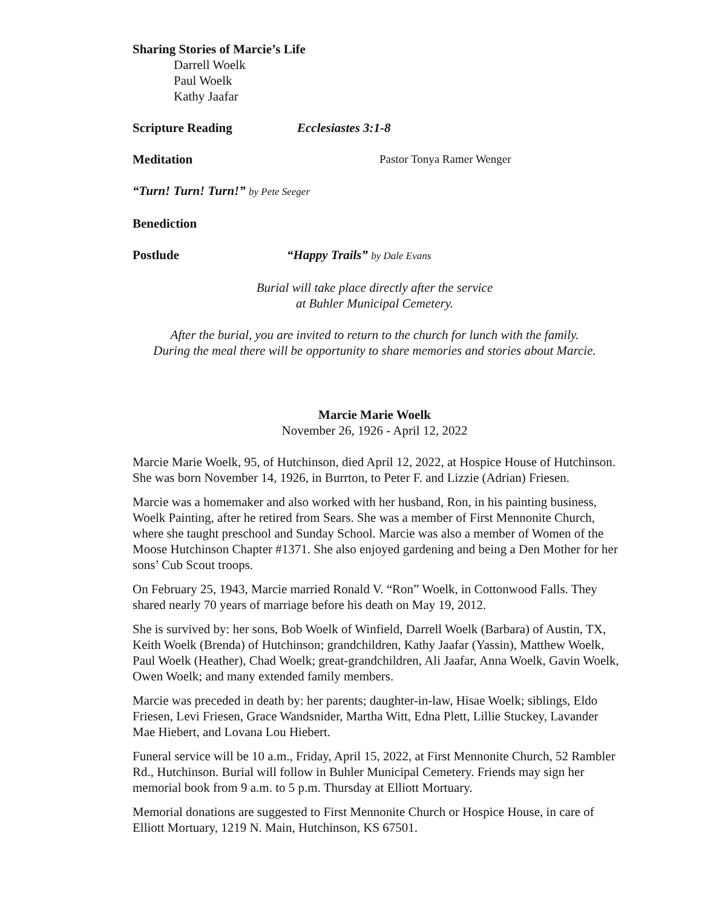Sharing Stories of Marcie’s Life
Darrell Woelk
Paul Woelk
Kathy Jaafar
Scripture Reading Ecclesiastes 3:1-8
Meditation Pastor Tonya Ramer Wenger
“Turn! Turn! Turn!” by Pete Seeger
Benediction
Postlude “Happy Trails” by Dale Evans
Burial will take place directly after the service
at Buhler Municipal Cemetery.
After the burial, you are invited to return to the church for lunch with the family.
During the meal there will be opportunity to share memories and stories about Marcie.
Marcie Marie Woelk
November 26, 1926 - April 12, 2022
Marcie Marie Woelk, 95, of Hutchinson, died April 12, 2022, at Hospice House of Hutchinson. She was born November 14, 1926, in Burrton, to Peter F. and Lizzie (Adrian) Friesen.
Marcie was a homemaker and also worked with her husband, Ron, in his painting business, Woelk Painting, after he retired from Sears. She was a member of First Mennonite Church, where she taught preschool and Sunday School. Marcie was also a member of Women of the Moose Hutchinson Chapter #1371. She also enjoyed gardening and being a Den Mother for her sons’ Cub Scout troops.
On February 25, 1943, Marcie married Ronald V. “Ron” Woelk, in Cottonwood Falls. They shared nearly 70 years of marriage before his death on May 19, 2012.
She is survived by: her sons, Bob Woelk of Winfield, Darrell Woelk (Barbara) of Austin, TX, Keith Woelk (Brenda) of Hutchinson; grandchildren, Kathy Jaafar (Yassin), Matthew Woelk, Paul Woelk (Heather), Chad Woelk; great-grandchildren, Ali Jaafar, Anna Woelk, Gavin Woelk, Owen Woelk; and many extended family members.
Marcie was preceded in death by: her parents; daughter-in-law, Hisae Woelk; siblings, Eldo Friesen, Levi Friesen, Grace Wandsnider, Martha Witt, Edna Plett, Lillie Stuckey, Lavander Mae Hiebert, and Lovana Lou Hiebert.
Funeral service will be 10 a.m., Friday, April 15, 2022, at First Mennonite Church, 52 Rambler Rd., Hutchinson. Burial will follow in Buhler Municipal Cemetery. Friends may sign her memorial book from 9 a.m. to 5 p.m. Thursday at Elliott Mortuary.
Memorial donations are suggested to First Mennonite Church or Hospice House, in care of Elliott Mortuary, 1219 N. Main, Hutchinson, KS 67501.